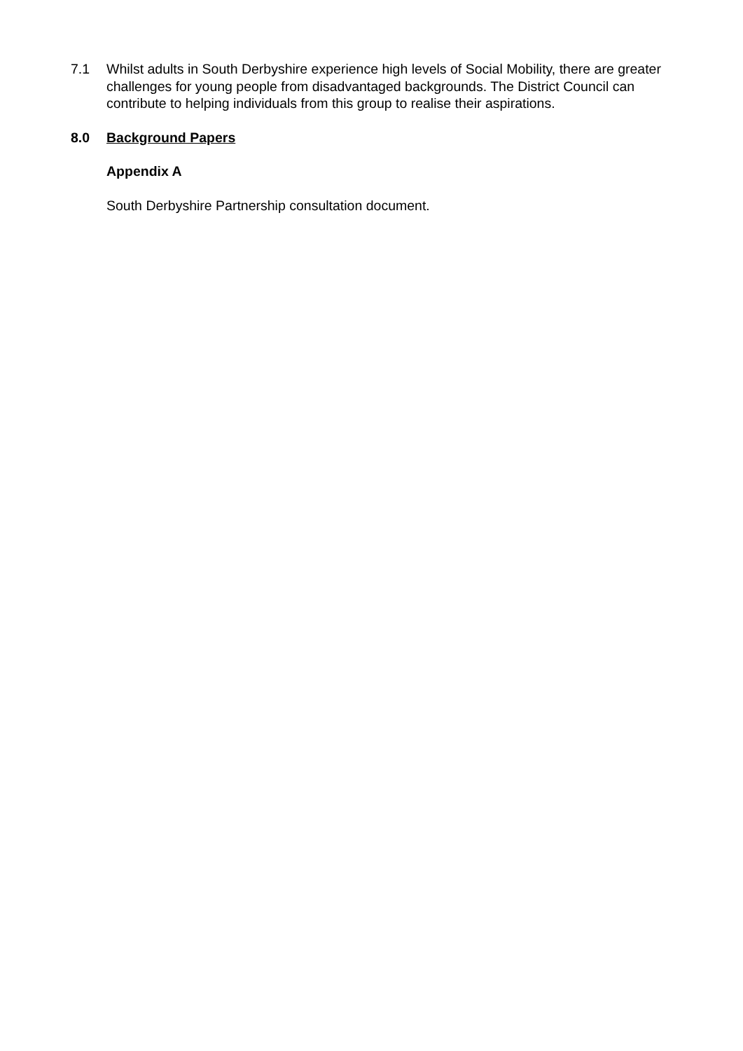7.1 Whilst adults in South Derbyshire experience high levels of Social Mobility, there are greater challenges for young people from disadvantaged backgrounds. The District Council can contribute to helping individuals from this group to realise their aspirations.
8.0 Background Papers
Appendix A
South Derbyshire Partnership consultation document.